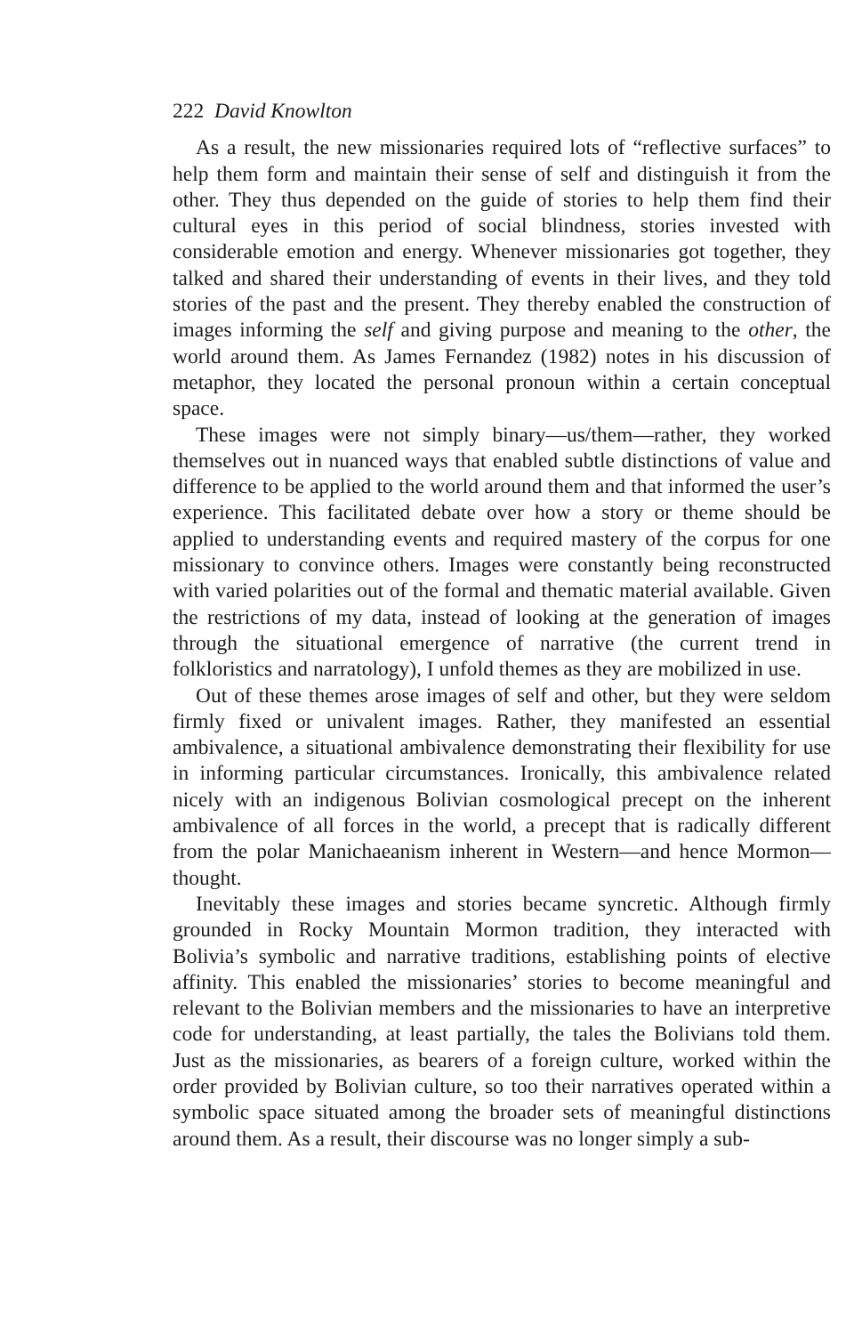222 David Knowlton
As a result, the new missionaries required lots of “reflective surfaces” to help them form and maintain their sense of self and distinguish it from the other. They thus depended on the guide of stories to help them find their cultural eyes in this period of social blindness, stories invested with considerable emotion and energy. Whenever missionaries got together, they talked and shared their understanding of events in their lives, and they told stories of the past and the present. They thereby enabled the construction of images informing the self and giving purpose and meaning to the other, the world around them. As James Fernandez (1982) notes in his discussion of metaphor, they located the personal pronoun within a certain conceptual space.
These images were not simply binary—us/them—rather, they worked themselves out in nuanced ways that enabled subtle distinctions of value and difference to be applied to the world around them and that informed the user’s experience. This facilitated debate over how a story or theme should be applied to understanding events and required mastery of the corpus for one missionary to convince others. Images were constantly being reconstructed with varied polarities out of the formal and thematic material available. Given the restrictions of my data, instead of looking at the generation of images through the situational emergence of narrative (the current trend in folkloristics and narratology), I unfold themes as they are mobilized in use.
Out of these themes arose images of self and other, but they were seldom firmly fixed or univalent images. Rather, they manifested an essential ambivalence, a situational ambivalence demonstrating their flexibility for use in informing particular circumstances. Ironically, this ambivalence related nicely with an indigenous Bolivian cosmological precept on the inherent ambivalence of all forces in the world, a precept that is radically different from the polar Manichaeanism inherent in Western—and hence Mormon—thought.
Inevitably these images and stories became syncretic. Although firmly grounded in Rocky Mountain Mormon tradition, they interacted with Bolivia’s symbolic and narrative traditions, establishing points of elective affinity. This enabled the missionaries’ stories to become meaningful and relevant to the Bolivian members and the missionaries to have an interpretive code for understanding, at least partially, the tales the Bolivians told them. Just as the missionaries, as bearers of a foreign culture, worked within the order provided by Bolivian culture, so too their narratives operated within a symbolic space situated among the broader sets of meaningful distinctions around them. As a result, their discourse was no longer simply a sub-